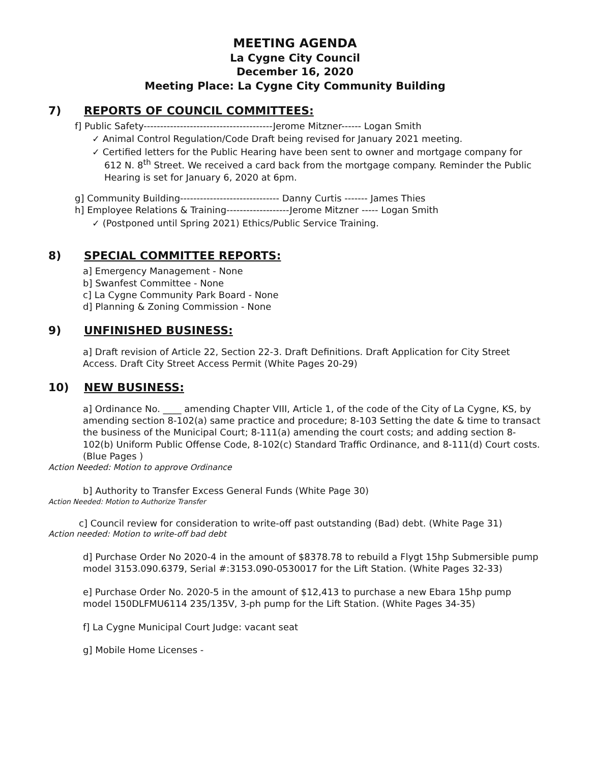MEETING AGENDA
La Cygne City Council
December 16, 2020
Meeting Place: La Cygne City Community Building
7) REPORTS OF COUNCIL COMMITTEES:
f] Public Safety---------------------------------------Jerome Mitzner------ Logan Smith
✓ Animal Control Regulation/Code Draft being revised for January 2021 meeting.
✓ Certified letters for the Public Hearing have been sent to owner and mortgage company for 612 N. 8<sup>th</sup> Street. We received a card back from the mortgage company. Reminder the Public Hearing is set for January 6, 2020 at 6pm.
g] Community Building------------------------------ Danny Curtis ------- James Thies
h] Employee Relations & Training-------------------Jerome Mitzner ----- Logan Smith
✓ (Postponed until Spring 2021) Ethics/Public Service Training.
8) SPECIAL COMMITTEE REPORTS:
a] Emergency Management - None
b] Swanfest Committee - None
c] La Cygne Community Park Board - None
d] Planning & Zoning Commission - None
9) UNFINISHED BUSINESS:
a] Draft revision of Article 22, Section 22-3. Draft Definitions. Draft Application for City Street Access. Draft City Street Access Permit (White Pages 20-29)
10) NEW BUSINESS:
a] Ordinance No. ____ amending Chapter VIII, Article 1, of the code of the City of La Cygne, KS, by amending section 8-102(a) same practice and procedure; 8-103 Setting the date & time to transact the business of the Municipal Court; 8-111(a) amending the court costs; and adding section 8-102(b) Uniform Public Offense Code, 8-102(c) Standard Traffic Ordinance, and 8-111(d) Court costs. (Blue Pages )
Action Needed: Motion to approve Ordinance
b] Authority to Transfer Excess General Funds (White Page 30)
Action Needed: Motion to Authorize Transfer
c] Council review for consideration to write-off past outstanding (Bad) debt. (White Page 31)
Action needed: Motion to write-off bad debt
d] Purchase Order No 2020-4 in the amount of $8378.78 to rebuild a Flygt 15hp Submersible pump model 3153.090.6379, Serial #:3153.090-0530017 for the Lift Station. (White Pages 32-33)
e] Purchase Order No. 2020-5 in the amount of $12,413 to purchase a new Ebara 15hp pump model 150DLFMU6114 235/135V, 3-ph pump for the Lift Station. (White Pages 34-35)
f] La Cygne Municipal Court Judge: vacant seat
g] Mobile Home Licenses -